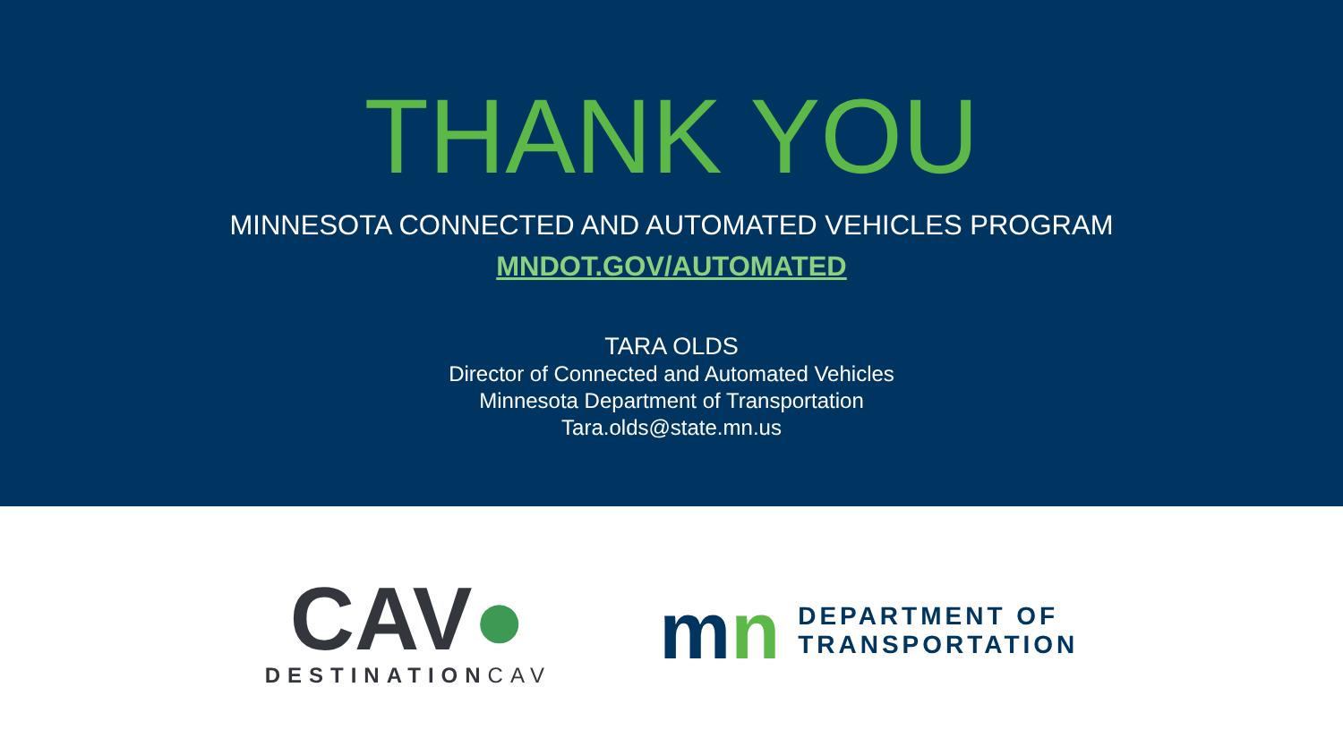THANK YOU
MINNESOTA CONNECTED AND AUTOMATED VEHICLES PROGRAM
MNDOT.GOV/AUTOMATED
TARA OLDS
Director of Connected and Automated Vehicles
Minnesota Department of Transportation
Tara.olds@state.mn.us
CAV●
DESTINATIONCAV
mn
DEPARTMENT OF
TRANSPORTATION